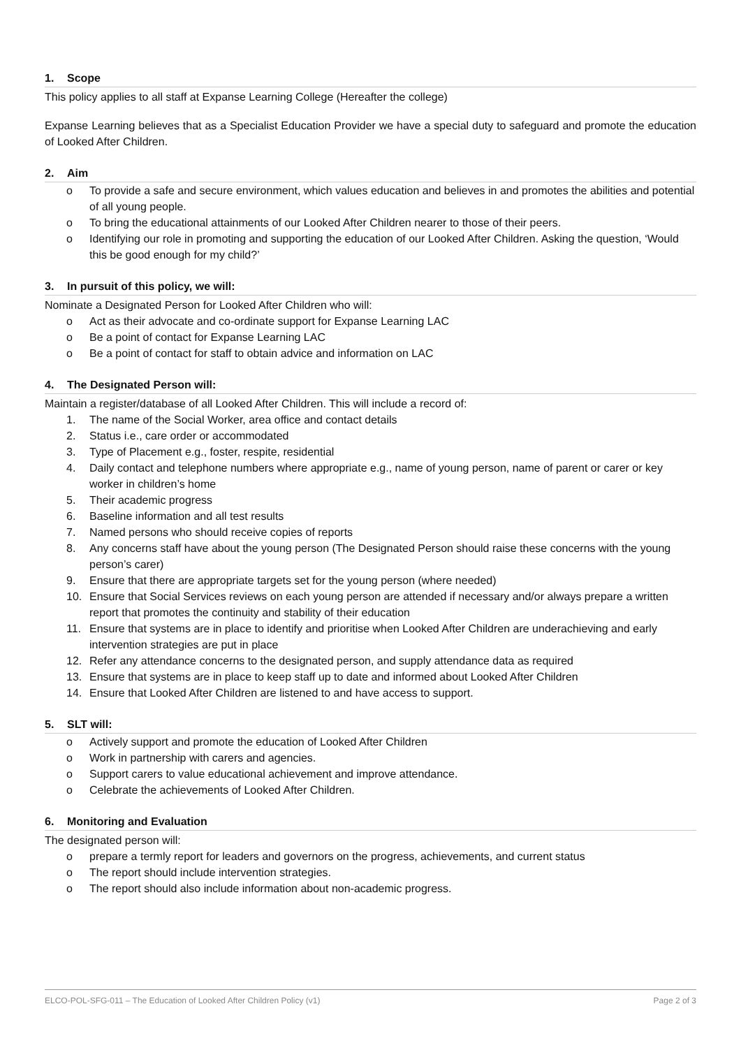1. Scope
This policy applies to all staff at Expanse Learning College (Hereafter the college)
Expanse Learning believes that as a Specialist Education Provider we have a special duty to safeguard and promote the education of Looked After Children.
2. Aim
o To provide a safe and secure environment, which values education and believes in and promotes the abilities and potential of all young people.
o To bring the educational attainments of our Looked After Children nearer to those of their peers.
o Identifying our role in promoting and supporting the education of our Looked After Children. Asking the question, ‘Would this be good enough for my child?’
3. In pursuit of this policy, we will:
Nominate a Designated Person for Looked After Children who will:
o Act as their advocate and co-ordinate support for Expanse Learning LAC
o Be a point of contact for Expanse Learning LAC
o Be a point of contact for staff to obtain advice and information on LAC
4. The Designated Person will:
Maintain a register/database of all Looked After Children. This will include a record of:
1. The name of the Social Worker, area office and contact details
2. Status i.e., care order or accommodated
3. Type of Placement e.g., foster, respite, residential
4. Daily contact and telephone numbers where appropriate e.g., name of young person, name of parent or carer or key worker in children’s home
5. Their academic progress
6. Baseline information and all test results
7. Named persons who should receive copies of reports
8. Any concerns staff have about the young person (The Designated Person should raise these concerns with the young person’s carer)
9. Ensure that there are appropriate targets set for the young person (where needed)
10. Ensure that Social Services reviews on each young person are attended if necessary and/or always prepare a written report that promotes the continuity and stability of their education
11. Ensure that systems are in place to identify and prioritise when Looked After Children are underachieving and early intervention strategies are put in place
12. Refer any attendance concerns to the designated person, and supply attendance data as required
13. Ensure that systems are in place to keep staff up to date and informed about Looked After Children
14. Ensure that Looked After Children are listened to and have access to support.
5. SLT will:
o Actively support and promote the education of Looked After Children
o Work in partnership with carers and agencies.
o Support carers to value educational achievement and improve attendance.
o Celebrate the achievements of Looked After Children.
6. Monitoring and Evaluation
The designated person will:
o prepare a termly report for leaders and governors on the progress, achievements, and current status
o The report should include intervention strategies.
o The report should also include information about non-academic progress.
ELCO-POL-SFG-011 – The Education of Looked After Children Policy (v1) Page 2 of 3